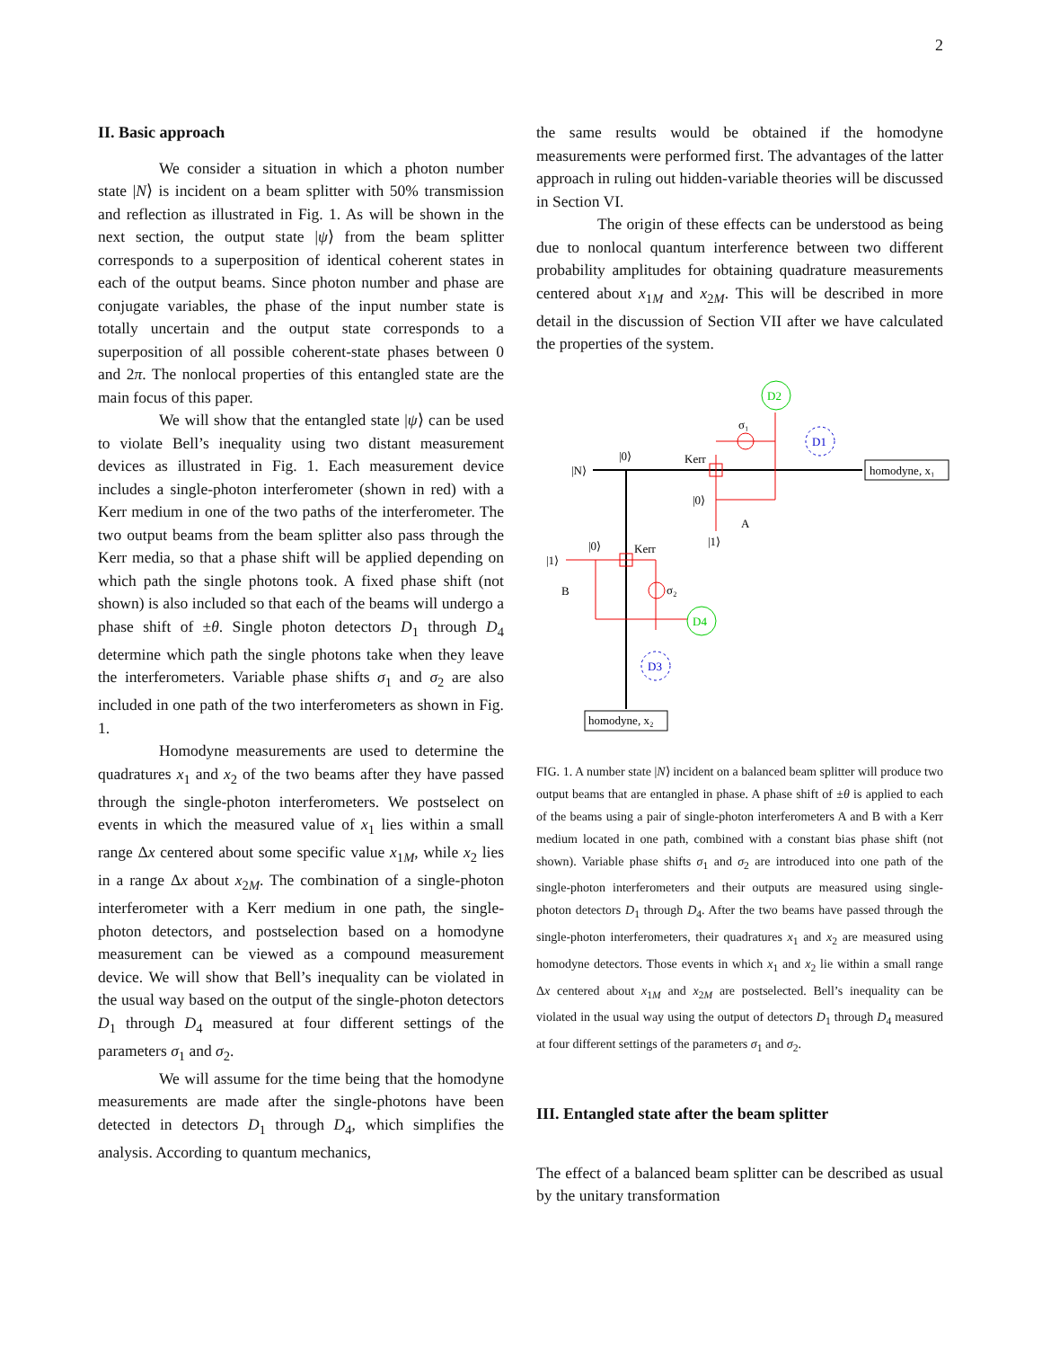2
II. Basic approach
We consider a situation in which a photon number state |N⟩ is incident on a beam splitter with 50% transmission and reflection as illustrated in Fig. 1. As will be shown in the next section, the output state |ψ⟩ from the beam splitter corresponds to a superposition of identical coherent states in each of the output beams. Since photon number and phase are conjugate variables, the phase of the input number state is totally uncertain and the output state corresponds to a superposition of all possible coherent-state phases between 0 and 2π. The nonlocal properties of this entangled state are the main focus of this paper.
We will show that the entangled state |ψ⟩ can be used to violate Bell’s inequality using two distant measurement devices as illustrated in Fig. 1. Each measurement device includes a single-photon interferometer (shown in red) with a Kerr medium in one of the two paths of the interferometer. The two output beams from the beam splitter also pass through the Kerr media, so that a phase shift will be applied depending on which path the single photons took. A fixed phase shift (not shown) is also included so that each of the beams will undergo a phase shift of ±θ. Single photon detectors D<sub>1</sub> through D<sub>4</sub> determine which path the single photons take when they leave the interferometers. Variable phase shifts σ<sub>1</sub> and σ<sub>2</sub> are also included in one path of the two interferometers as shown in Fig. 1.
Homodyne measurements are used to determine the quadratures x<sub>1</sub> and x<sub>2</sub> of the two beams after they have passed through the single-photon interferometers. We postselect on events in which the measured value of x<sub>1</sub> lies within a small range Δx centered about some specific value x<sub>1M</sub>, while x<sub>2</sub> lies in a range Δx about x<sub>2M</sub>. The combination of a single-photon interferometer with a Kerr medium in one path, the single-photon detectors, and postselection based on a homodyne measurement can be viewed as a compound measurement device. We will show that Bell’s inequality can be violated in the usual way based on the output of the single-photon detectors D<sub>1</sub> through D<sub>4</sub> measured at four different settings of the parameters σ<sub>1</sub> and σ<sub>2</sub>.
We will assume for the time being that the homodyne measurements are made after the single-photons have been detected in detectors D<sub>1</sub> through D<sub>4</sub>, which simplifies the analysis. According to quantum mechanics,
the same results would be obtained if the homodyne measurements were performed first. The advantages of the latter approach in ruling out hidden-variable theories will be discussed in Section VI.
The origin of these effects can be understood as being due to nonlocal quantum interference between two different probability amplitudes for obtaining quadrature measurements centered about x<sub>1M</sub> and x<sub>2M</sub>. This will be described in more detail in the discussion of Section VII after we have calculated the properties of the system.
homodyne, x₁
homodyne, x₂
|N⟩
|0⟩
Kerr
Kerr
|0⟩
|1⟩
|1⟩
|0⟩
A
B
σ₁
σ₂
D2
D1
D4
D3
FIG. 1. A number state |N⟩ incident on a balanced beam splitter will produce two output beams that are entangled in phase. A phase shift of ±θ is applied to each of the beams using a pair of single-photon interferometers A and B with a Kerr medium located in one path, combined with a constant bias phase shift (not shown). Variable phase shifts σ<sub>1</sub> and σ<sub>2</sub> are introduced into one path of the single-photon interferometers and their outputs are measured using single-photon detectors D<sub>1</sub> through D<sub>4</sub>. After the two beams have passed through the single-photon interferometers, their quadratures x<sub>1</sub> and x<sub>2</sub> are measured using homodyne detectors. Those events in which x<sub>1</sub> and x<sub>2</sub> lie within a small range Δx centered about x<sub>1M</sub> and x<sub>2M</sub> are postselected. Bell’s inequality can be violated in the usual way using the output of detectors D<sub>1</sub> through D<sub>4</sub> measured at four different settings of the parameters σ<sub>1</sub> and σ<sub>2</sub>.
III. Entangled state after the beam splitter
The effect of a balanced beam splitter can be described as usual by the unitary transformation